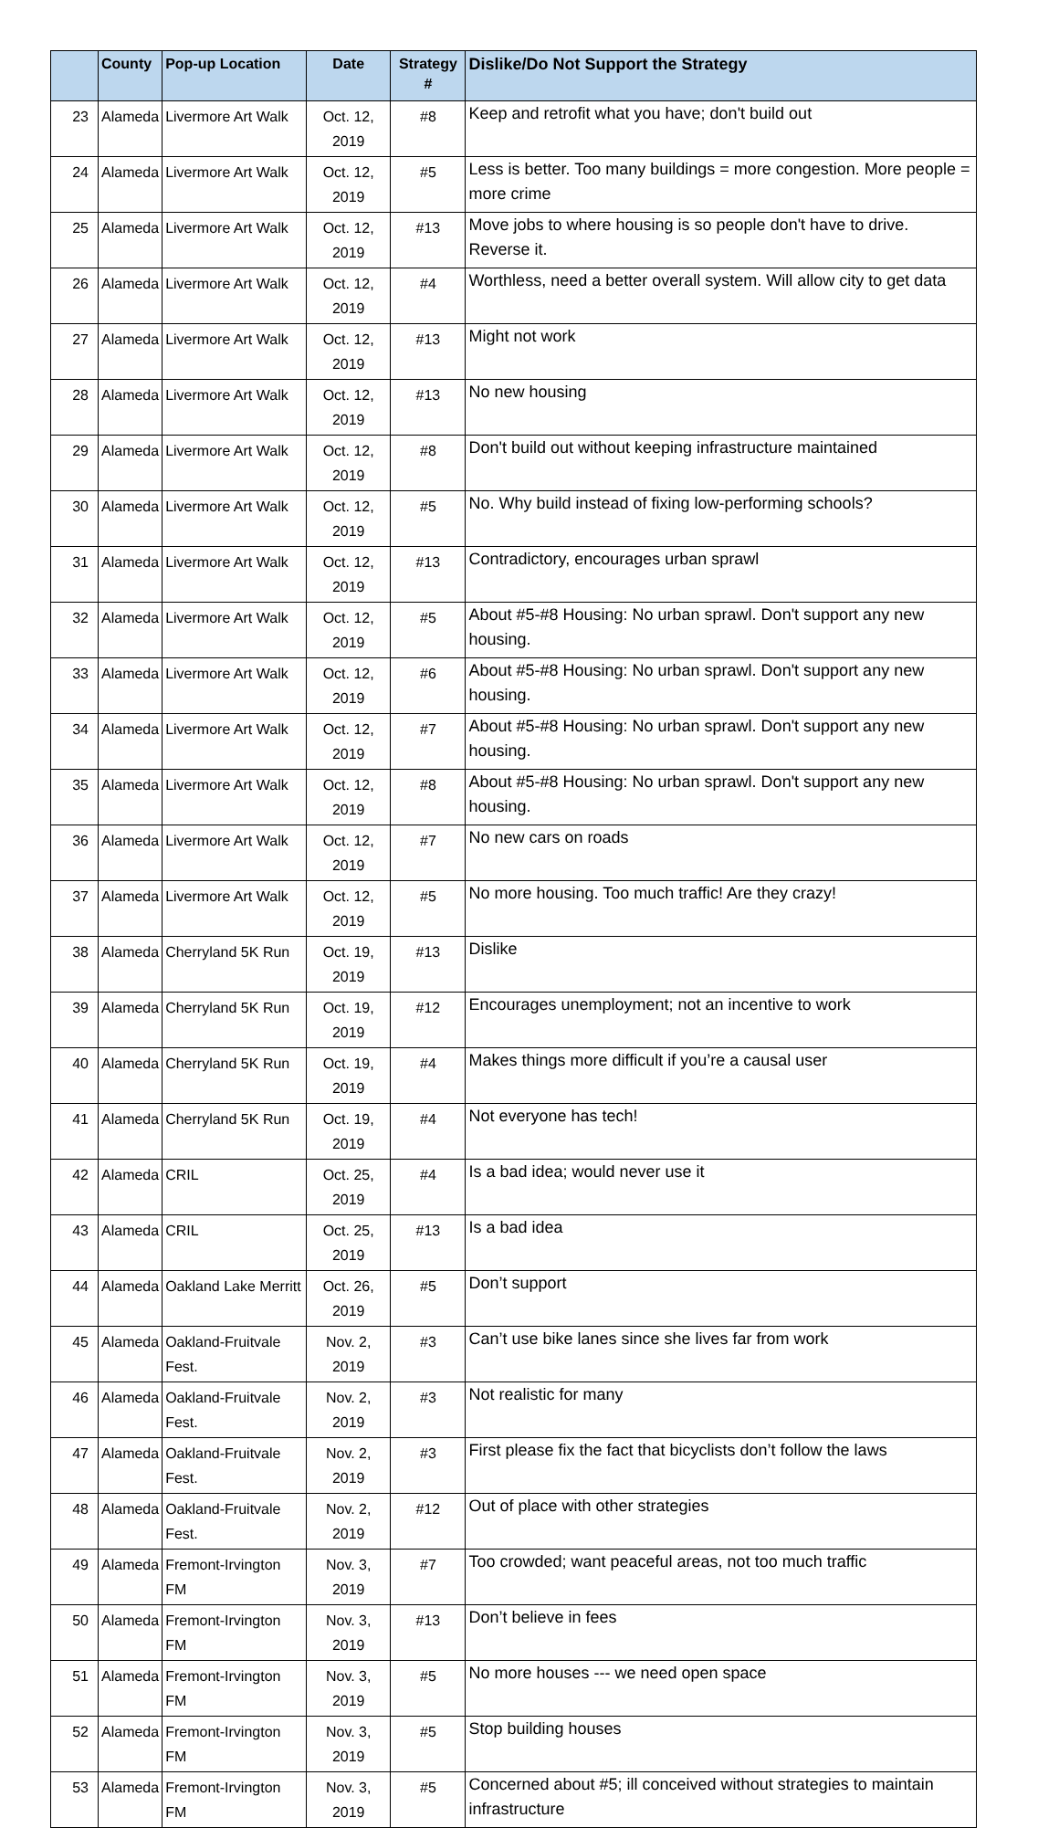| | County | Pop-up Location | Date | Strategy # | Dislike/Do Not Support the Strategy |
| --- | --- | --- | --- | --- | --- |
| 23 | Alameda | Livermore Art Walk | Oct. 12, 2019 | #8 | Keep and retrofit what you have; don't build out |
| 24 | Alameda | Livermore Art Walk | Oct. 12, 2019 | #5 | Less is better. Too many buildings = more congestion. More people = more crime |
| 25 | Alameda | Livermore Art Walk | Oct. 12, 2019 | #13 | Move jobs to where housing is so people don't have to drive. Reverse it. |
| 26 | Alameda | Livermore Art Walk | Oct. 12, 2019 | #4 | Worthless, need a better overall system. Will allow city to get data |
| 27 | Alameda | Livermore Art Walk | Oct. 12, 2019 | #13 | Might not work |
| 28 | Alameda | Livermore Art Walk | Oct. 12, 2019 | #13 | No new housing |
| 29 | Alameda | Livermore Art Walk | Oct. 12, 2019 | #8 | Don't build out without keeping infrastructure maintained |
| 30 | Alameda | Livermore Art Walk | Oct. 12, 2019 | #5 | No. Why build instead of fixing low-performing schools? |
| 31 | Alameda | Livermore Art Walk | Oct. 12, 2019 | #13 | Contradictory, encourages urban sprawl |
| 32 | Alameda | Livermore Art Walk | Oct. 12, 2019 | #5 | About #5-#8 Housing: No urban sprawl. Don't support any new housing. |
| 33 | Alameda | Livermore Art Walk | Oct. 12, 2019 | #6 | About #5-#8 Housing: No urban sprawl. Don't support any new housing. |
| 34 | Alameda | Livermore Art Walk | Oct. 12, 2019 | #7 | About #5-#8 Housing: No urban sprawl. Don't support any new housing. |
| 35 | Alameda | Livermore Art Walk | Oct. 12, 2019 | #8 | About #5-#8 Housing: No urban sprawl. Don't support any new housing. |
| 36 | Alameda | Livermore Art Walk | Oct. 12, 2019 | #7 | No new cars on roads |
| 37 | Alameda | Livermore Art Walk | Oct. 12, 2019 | #5 | No more housing. Too much traffic! Are they crazy! |
| 38 | Alameda | Cherryland 5K Run | Oct. 19, 2019 | #13 | Dislike |
| 39 | Alameda | Cherryland 5K Run | Oct. 19, 2019 | #12 | Encourages unemployment; not an incentive to work |
| 40 | Alameda | Cherryland 5K Run | Oct. 19, 2019 | #4 | Makes things more difficult if you’re a causal user |
| 41 | Alameda | Cherryland 5K Run | Oct. 19, 2019 | #4 | Not everyone has tech! |
| 42 | Alameda | CRIL | Oct. 25, 2019 | #4 | Is a bad idea; would never use it |
| 43 | Alameda | CRIL | Oct. 25, 2019 | #13 | Is a bad idea |
| 44 | Alameda | Oakland Lake Merritt | Oct. 26, 2019 | #5 | Don’t support |
| 45 | Alameda | Oakland-Fruitvale Fest. | Nov. 2, 2019 | #3 | Can’t use bike lanes since she lives far from work |
| 46 | Alameda | Oakland-Fruitvale Fest. | Nov. 2, 2019 | #3 | Not realistic for many |
| 47 | Alameda | Oakland-Fruitvale Fest. | Nov. 2, 2019 | #3 | First please fix the fact that bicyclists don’t follow the laws |
| 48 | Alameda | Oakland-Fruitvale Fest. | Nov. 2, 2019 | #12 | Out of place with other strategies |
| 49 | Alameda | Fremont-Irvington FM | Nov. 3, 2019 | #7 | Too crowded; want peaceful areas, not too much traffic |
| 50 | Alameda | Fremont-Irvington FM | Nov. 3, 2019 | #13 | Don’t believe in fees |
| 51 | Alameda | Fremont-Irvington FM | Nov. 3, 2019 | #5 | No more houses --- we need open space |
| 52 | Alameda | Fremont-Irvington FM | Nov. 3, 2019 | #5 | Stop building houses |
| 53 | Alameda | Fremont-Irvington FM | Nov. 3, 2019 | #5 | Concerned about #5; ill conceived without strategies to maintain infrastructure |